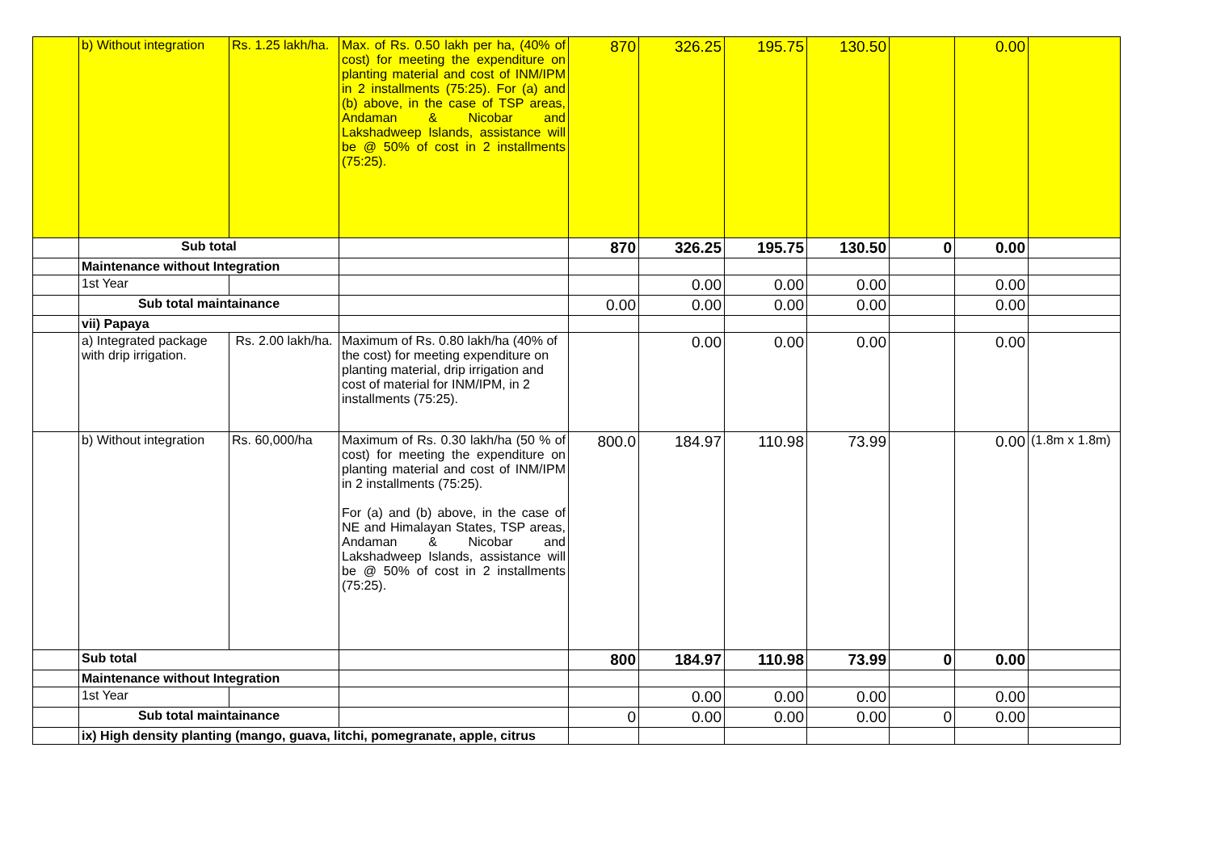| | b) Without integration | Rs. 1.25 lakh/ha. | Max. of Rs. 0.50 lakh per ha, (40% of cost) for meeting the expenditure on planting material and cost of INM/IPM in 2 installments (75:25). For (a) and (b) above, in the case of TSP areas, Andaman & Nicobar and Lakshadweep Islands, assistance will be @ 50% of cost in 2 installments (75:25). | 870 | 326.25 | 195.75 | 130.50 | | 0.00 | |
| | Sub total | | | 870 | 326.25 | 195.75 | 130.50 | 0 | 0.00 | |
| | Maintenance without Integration | | | | | | | | | |
| | 1st Year | | | | 0.00 | 0.00 | 0.00 | | 0.00 | |
| | Sub total maintainance | | | 0.00 | 0.00 | 0.00 | 0.00 | | 0.00 | |
| | vii) Papaya | | | | | | | | | |
| | a) Integrated package with drip irrigation. | Rs. 2.00 lakh/ha. | Maximum of Rs. 0.80 lakh/ha (40% of the cost) for meeting expenditure on planting material, drip irrigation and cost of material for INM/IPM, in 2 installments (75:25). | | 0.00 | 0.00 | 0.00 | | 0.00 | |
| | b) Without integration | Rs. 60,000/ha | Maximum of Rs. 0.30 lakh/ha (50 % of cost) for meeting the expenditure on planting material and cost of INM/IPM in 2 installments (75:25). For (a) and (b) above, in the case of NE and Himalayan States, TSP areas, Andaman & Nicobar and Lakshadweep Islands, assistance will be @ 50% of cost in 2 installments (75:25). | 800.0 | 184.97 | 110.98 | 73.99 | | 0.00 | (1.8m x 1.8m) |
| | Sub total | | | 800 | 184.97 | 110.98 | 73.99 | 0 | 0.00 | |
| | Maintenance without Integration | | | | | | | | | |
| | 1st Year | | | | 0.00 | 0.00 | 0.00 | | 0.00 | |
| | Sub total maintainance | | | 0 | 0.00 | 0.00 | 0.00 | 0 | 0.00 | |
| | ix) High density planting (mango, guava, litchi, pomegranate, apple, citrus | | | | | | | | | |